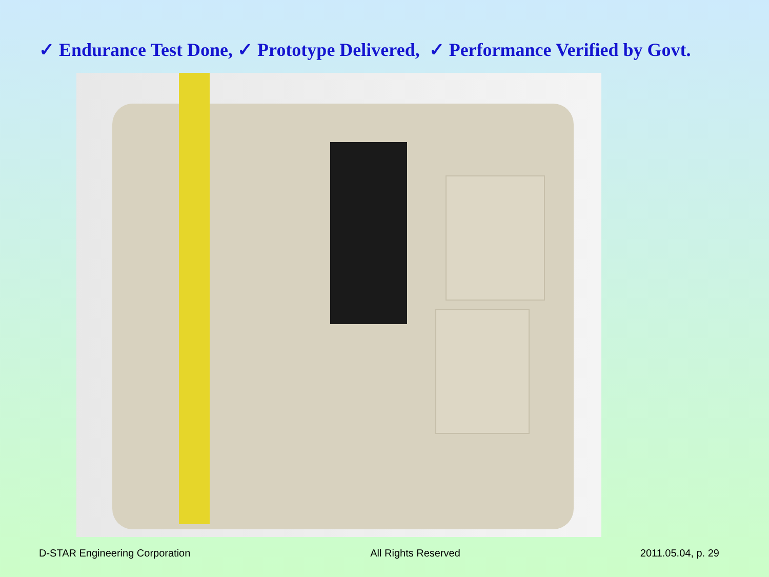✓ Endurance Test Done, ✓ Prototype Delivered, ✓ Performance Verified by Govt.
D-STAR Engineering Corporation All Rights Reserved 2011.05.04, p. 29